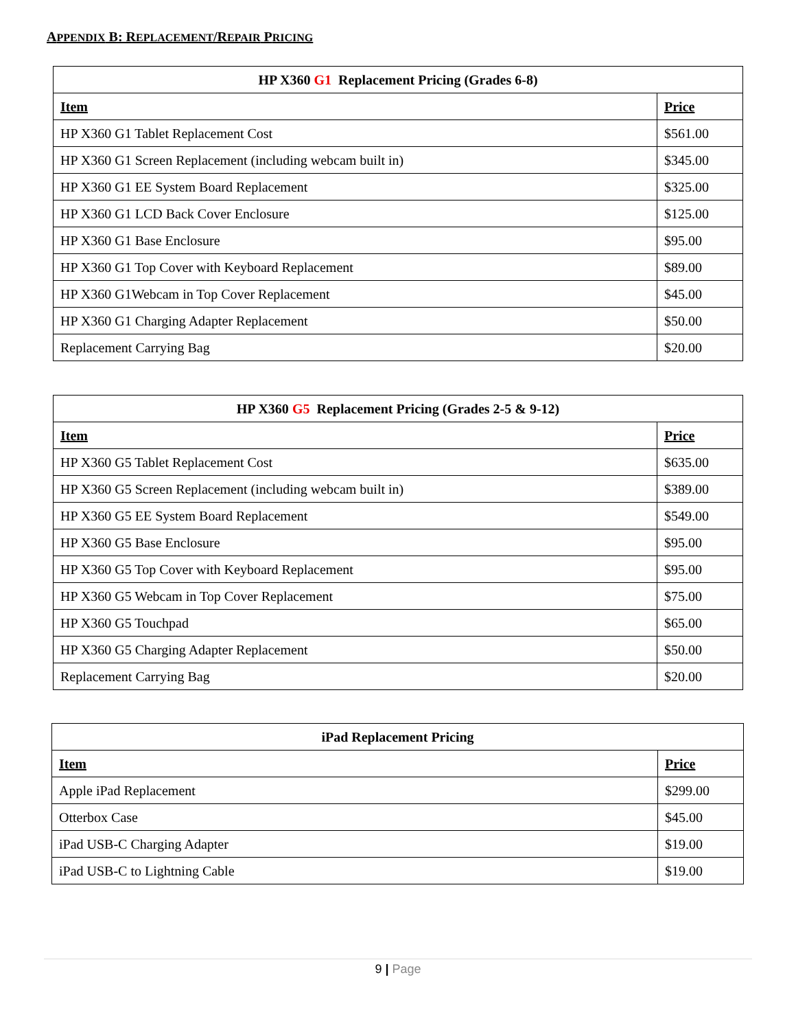APPENDIX B: REPLACEMENT/REPAIR PRICING
| HP X360 G1 Replacement Pricing (Grades 6-8) | |
| --- | --- |
| Item | Price |
| HP X360 G1 Tablet Replacement Cost | $561.00 |
| HP X360 G1 Screen Replacement (including webcam built in) | $345.00 |
| HP X360 G1 EE System Board Replacement | $325.00 |
| HP X360 G1 LCD Back Cover Enclosure | $125.00 |
| HP X360 G1 Base Enclosure | $95.00 |
| HP X360 G1 Top Cover with Keyboard Replacement | $89.00 |
| HP X360 G1Webcam in Top Cover Replacement | $45.00 |
| HP X360 G1 Charging Adapter Replacement | $50.00 |
| Replacement Carrying Bag | $20.00 |
| HP X360 G5 Replacement Pricing (Grades 2-5 & 9-12) | |
| --- | --- |
| Item | Price |
| HP X360 G5 Tablet Replacement Cost | $635.00 |
| HP X360 G5 Screen Replacement (including webcam built in) | $389.00 |
| HP X360 G5 EE System Board Replacement | $549.00 |
| HP X360 G5 Base Enclosure | $95.00 |
| HP X360 G5 Top Cover with Keyboard Replacement | $95.00 |
| HP X360 G5 Webcam in Top Cover Replacement | $75.00 |
| HP X360 G5 Touchpad | $65.00 |
| HP X360 G5 Charging Adapter Replacement | $50.00 |
| Replacement Carrying Bag | $20.00 |
| iPad Replacement Pricing | |
| --- | --- |
| Item | Price |
| Apple iPad Replacement | $299.00 |
| Otterbox Case | $45.00 |
| iPad USB-C Charging Adapter | $19.00 |
| iPad USB-C to Lightning Cable | $19.00 |
9 | Page